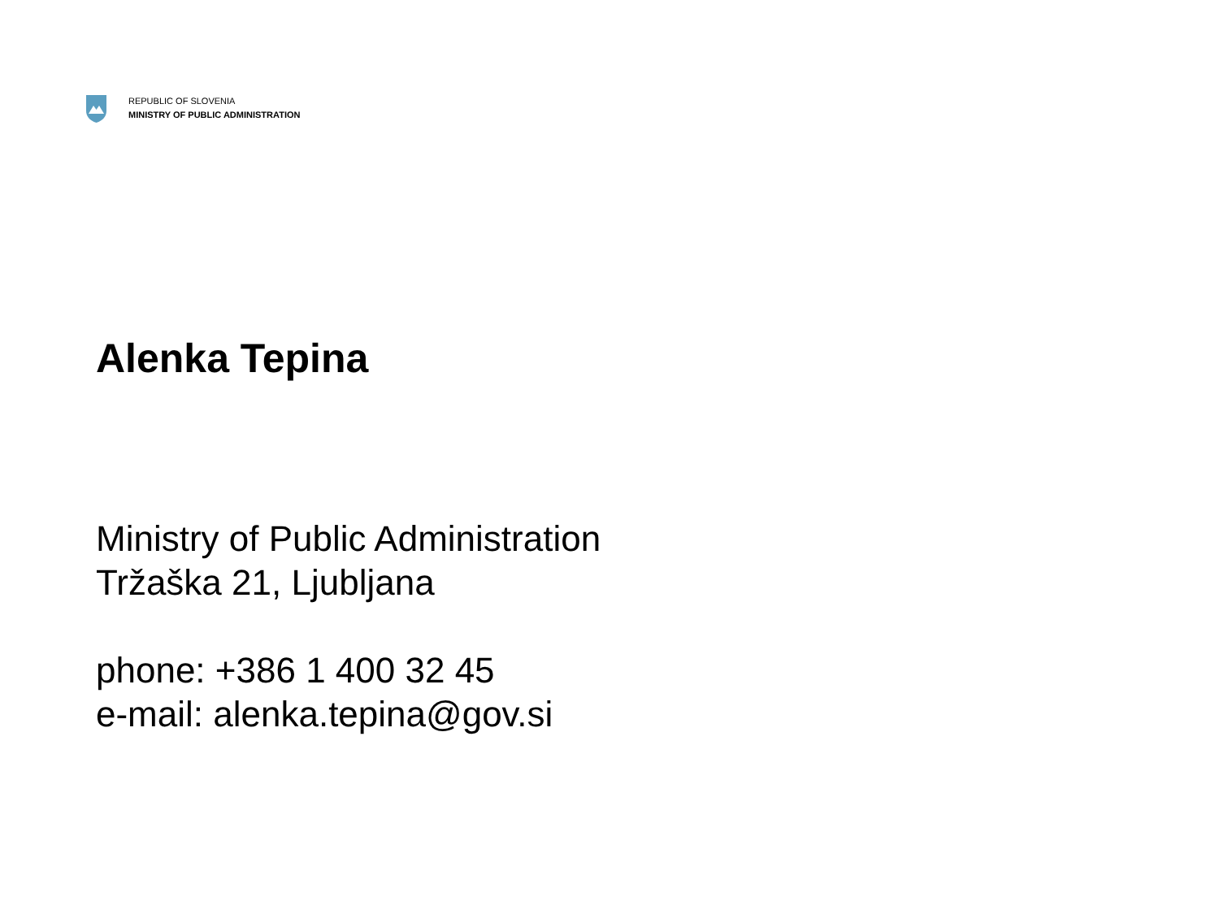REPUBLIC OF SLOVENIA
MINISTRY OF PUBLIC ADMINISTRATION
Alenka Tepina
Ministry of Public Administration
Tržaška 21, Ljubljana
phone: +386 1 400 32 45
e-mail: alenka.tepina@gov.si